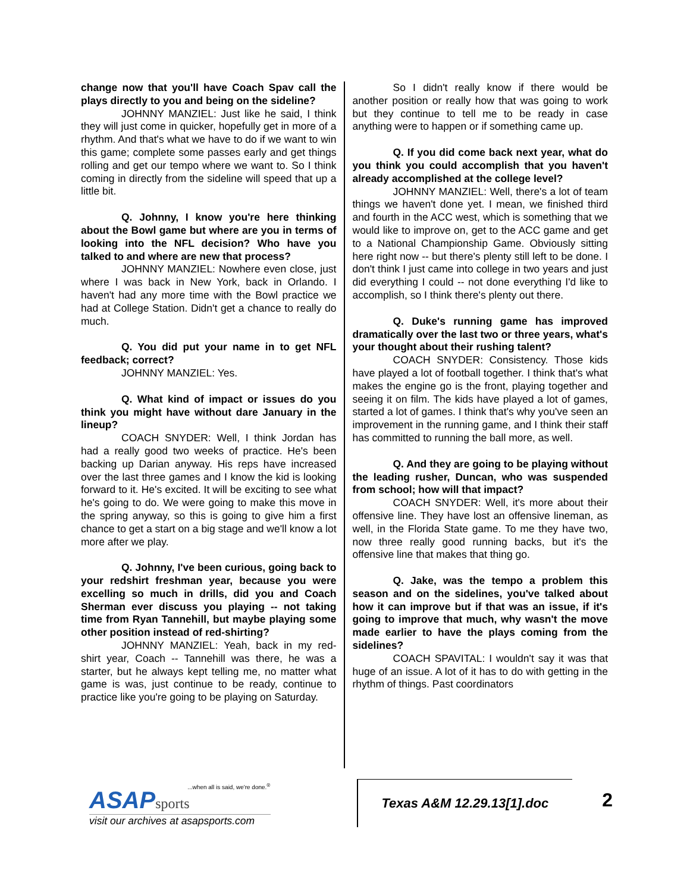change now that you'll have Coach Spav call the plays directly to you and being on the sideline?
JOHNNY MANZIEL: Just like he said, I think they will just come in quicker, hopefully get in more of a rhythm. And that's what we have to do if we want to win this game; complete some passes early and get things rolling and get our tempo where we want to. So I think coming in directly from the sideline will speed that up a little bit.
Q. Johnny, I know you're here thinking about the Bowl game but where are you in terms of looking into the NFL decision? Who have you talked to and where are new that process?
JOHNNY MANZIEL: Nowhere even close, just where I was back in New York, back in Orlando. I haven't had any more time with the Bowl practice we had at College Station. Didn't get a chance to really do much.
Q. You did put your name in to get NFL feedback; correct?
JOHNNY MANZIEL: Yes.
Q. What kind of impact or issues do you think you might have without dare January in the lineup?
COACH SNYDER: Well, I think Jordan has had a really good two weeks of practice. He's been backing up Darian anyway. His reps have increased over the last three games and I know the kid is looking forward to it. He's excited. It will be exciting to see what he's going to do. We were going to make this move in the spring anyway, so this is going to give him a first chance to get a start on a big stage and we'll know a lot more after we play.
Q. Johnny, I've been curious, going back to your redshirt freshman year, because you were excelling so much in drills, did you and Coach Sherman ever discuss you playing -- not taking time from Ryan Tannehill, but maybe playing some other position instead of red-shirting?
JOHNNY MANZIEL: Yeah, back in my red-shirt year, Coach -- Tannehill was there, he was a starter, but he always kept telling me, no matter what game is was, just continue to be ready, continue to practice like you're going to be playing on Saturday.
So I didn't really know if there would be another position or really how that was going to work but they continue to tell me to be ready in case anything were to happen or if something came up.
Q. If you did come back next year, what do you think you could accomplish that you haven't already accomplished at the college level?
JOHNNY MANZIEL: Well, there's a lot of team things we haven't done yet. I mean, we finished third and fourth in the ACC west, which is something that we would like to improve on, get to the ACC game and get to a National Championship Game. Obviously sitting here right now -- but there's plenty still left to be done. I don't think I just came into college in two years and just did everything I could -- not done everything I'd like to accomplish, so I think there's plenty out there.
Q. Duke's running game has improved dramatically over the last two or three years, what's your thought about their rushing talent?
COACH SNYDER: Consistency. Those kids have played a lot of football together. I think that's what makes the engine go is the front, playing together and seeing it on film. The kids have played a lot of games, started a lot of games. I think that's why you've seen an improvement in the running game, and I think their staff has committed to running the ball more, as well.
Q. And they are going to be playing without the leading rusher, Duncan, who was suspended from school; how will that impact?
COACH SNYDER: Well, it's more about their offensive line. They have lost an offensive lineman, as well, in the Florida State game. To me they have two, now three really good running backs, but it's the offensive line that makes that thing go.
Q. Jake, was the tempo a problem this season and on the sidelines, you've talked about how it can improve but if that was an issue, if it's going to improve that much, why wasn't the move made earlier to have the plays coming from the sidelines?
COACH SPAVITAL: I wouldn't say it was that huge of an issue. A lot of it has to do with getting in the rhythm of things. Past coordinators
...when all is said, we're done.<sup>®</sup>
ASAP sports
visit our archives at asapsports.com
Texas A&M 12.29.13[1].doc
2